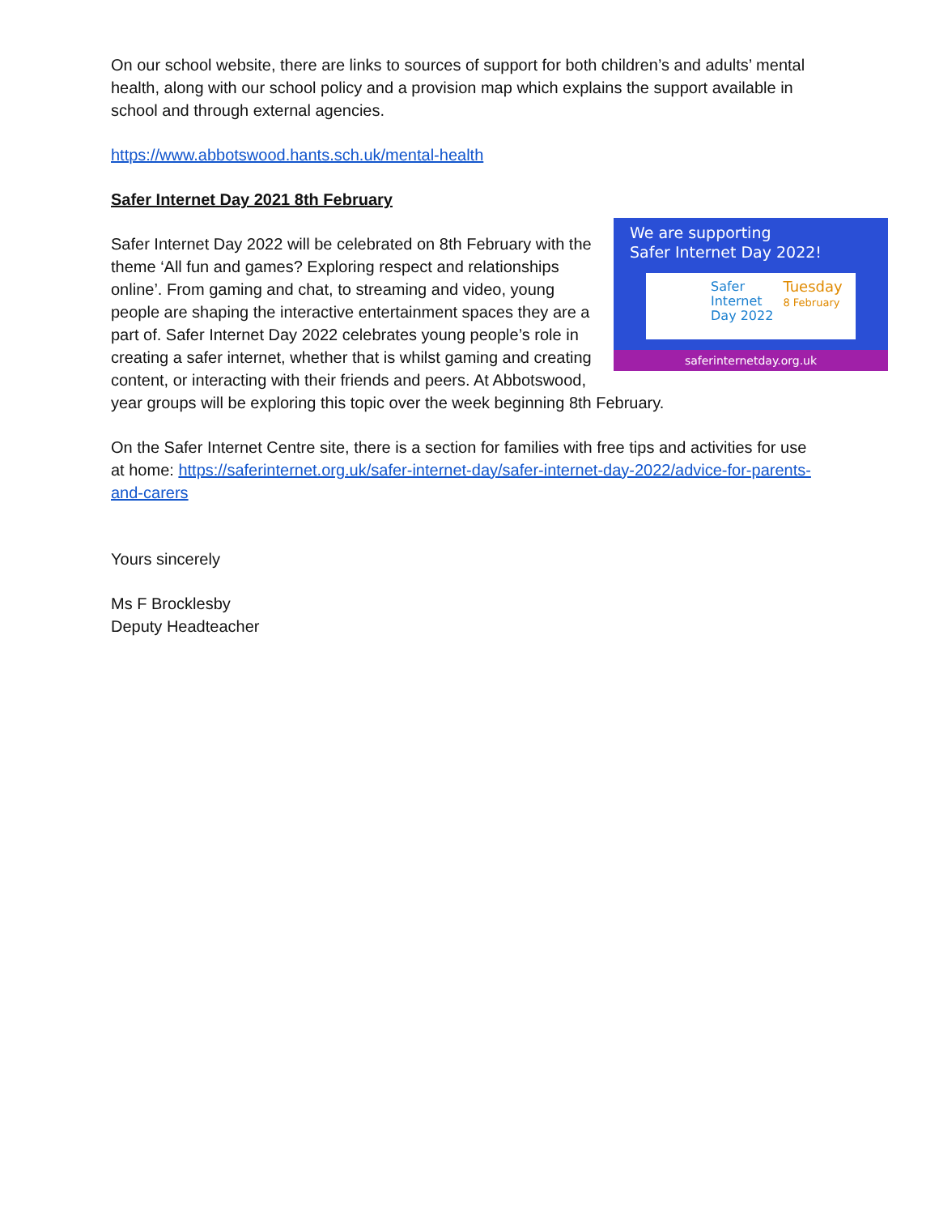On our school website, there are links to sources of support for both children’s and adults’ mental health, along with our school policy and a provision map which explains the support available in school and through external agencies.
https://www.abbotswood.hants.sch.uk/mental-health
Safer Internet Day 2021 8th February
We are supporting
Safer Internet Day 2022!
Safer
Internet
Day 2022
Tuesday
8 February
saferinternetday.org.uk
Safer Internet Day 2022 will be celebrated on 8th February with the theme ‘All fun and games? Exploring respect and relationships online’. From gaming and chat, to streaming and video, young people are shaping the interactive entertainment spaces they are a part of. Safer Internet Day 2022 celebrates young people’s role in creating a safer internet, whether that is whilst gaming and creating content, or interacting with their friends and peers. At Abbotswood, year groups will be exploring this topic over the week beginning 8th February.
On the Safer Internet Centre site, there is a section for families with free tips and activities for use at home: https://saferinternet.org.uk/safer-internet-day/safer-internet-day-2022/advice-for-parents-and-carers
Yours sincerely
Ms F Brocklesby
Deputy Headteacher